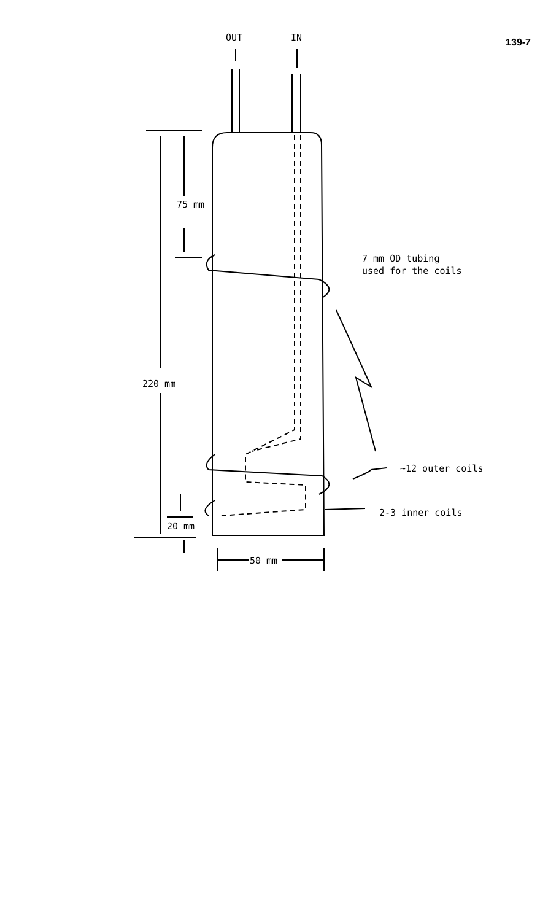139-7
OUT
IN
75 mm
220 mm
20 mm
50 mm
7 mm OD tubing
used for the coils
~12 outer coils
2-3 inner coils